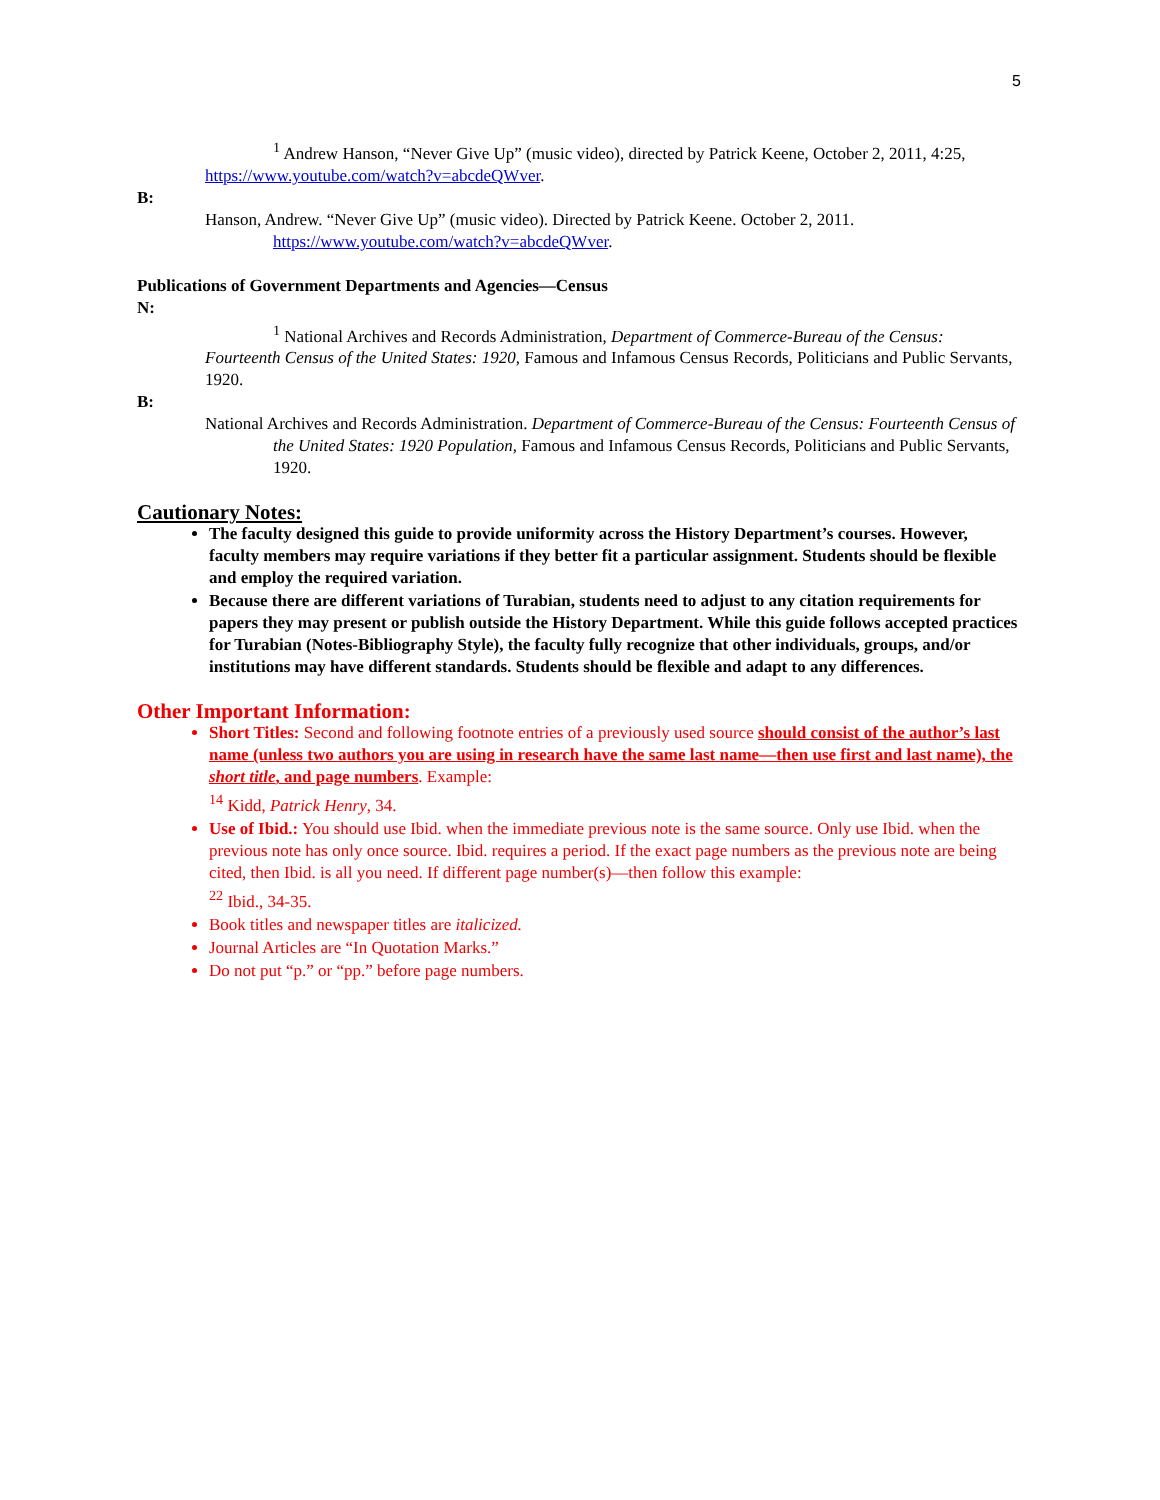5
<sup>1</sup> Andrew Hanson, “Never Give Up” (music video), directed by Patrick Keene, October 2, 2011, 4:25, https://www.youtube.com/watch?v=abcdeQWver.
B:
Hanson, Andrew. “Never Give Up” (music video). Directed by Patrick Keene. October 2, 2011. https://www.youtube.com/watch?v=abcdeQWver.
Publications of Government Departments and Agencies—Census
N:
<sup>1</sup> National Archives and Records Administration, Department of Commerce-Bureau of the Census: Fourteenth Census of the United States: 1920, Famous and Infamous Census Records, Politicians and Public Servants, 1920.
B:
National Archives and Records Administration. Department of Commerce-Bureau of the Census: Fourteenth Census of the United States: 1920 Population, Famous and Infamous Census Records, Politicians and Public Servants, 1920.
Cautionary Notes:
The faculty designed this guide to provide uniformity across the History Department’s courses. However, faculty members may require variations if they better fit a particular assignment. Students should be flexible and employ the required variation.
Because there are different variations of Turabian, students need to adjust to any citation requirements for papers they may present or publish outside the History Department. While this guide follows accepted practices for Turabian (Notes-Bibliography Style), the faculty fully recognize that other individuals, groups, and/or institutions may have different standards. Students should be flexible and adapt to any differences.
Other Important Information:
Short Titles: Second and following footnote entries of a previously used source should consist of the author’s last name (unless two authors you are using in research have the same last name—then use first and last name), the short title, and page numbers. Example:
<sup>14</sup> Kidd, Patrick Henry, 34.
Use of Ibid.: You should use Ibid. when the immediate previous note is the same source. Only use Ibid. when the previous note has only once source. Ibid. requires a period. If the exact page numbers as the previous note are being cited, then Ibid. is all you need. If different page number(s)—then follow this example:
<sup>22</sup> Ibid., 34-35.
Book titles and newspaper titles are italicized.
Journal Articles are “In Quotation Marks.”
Do not put “p.” or “pp.” before page numbers.